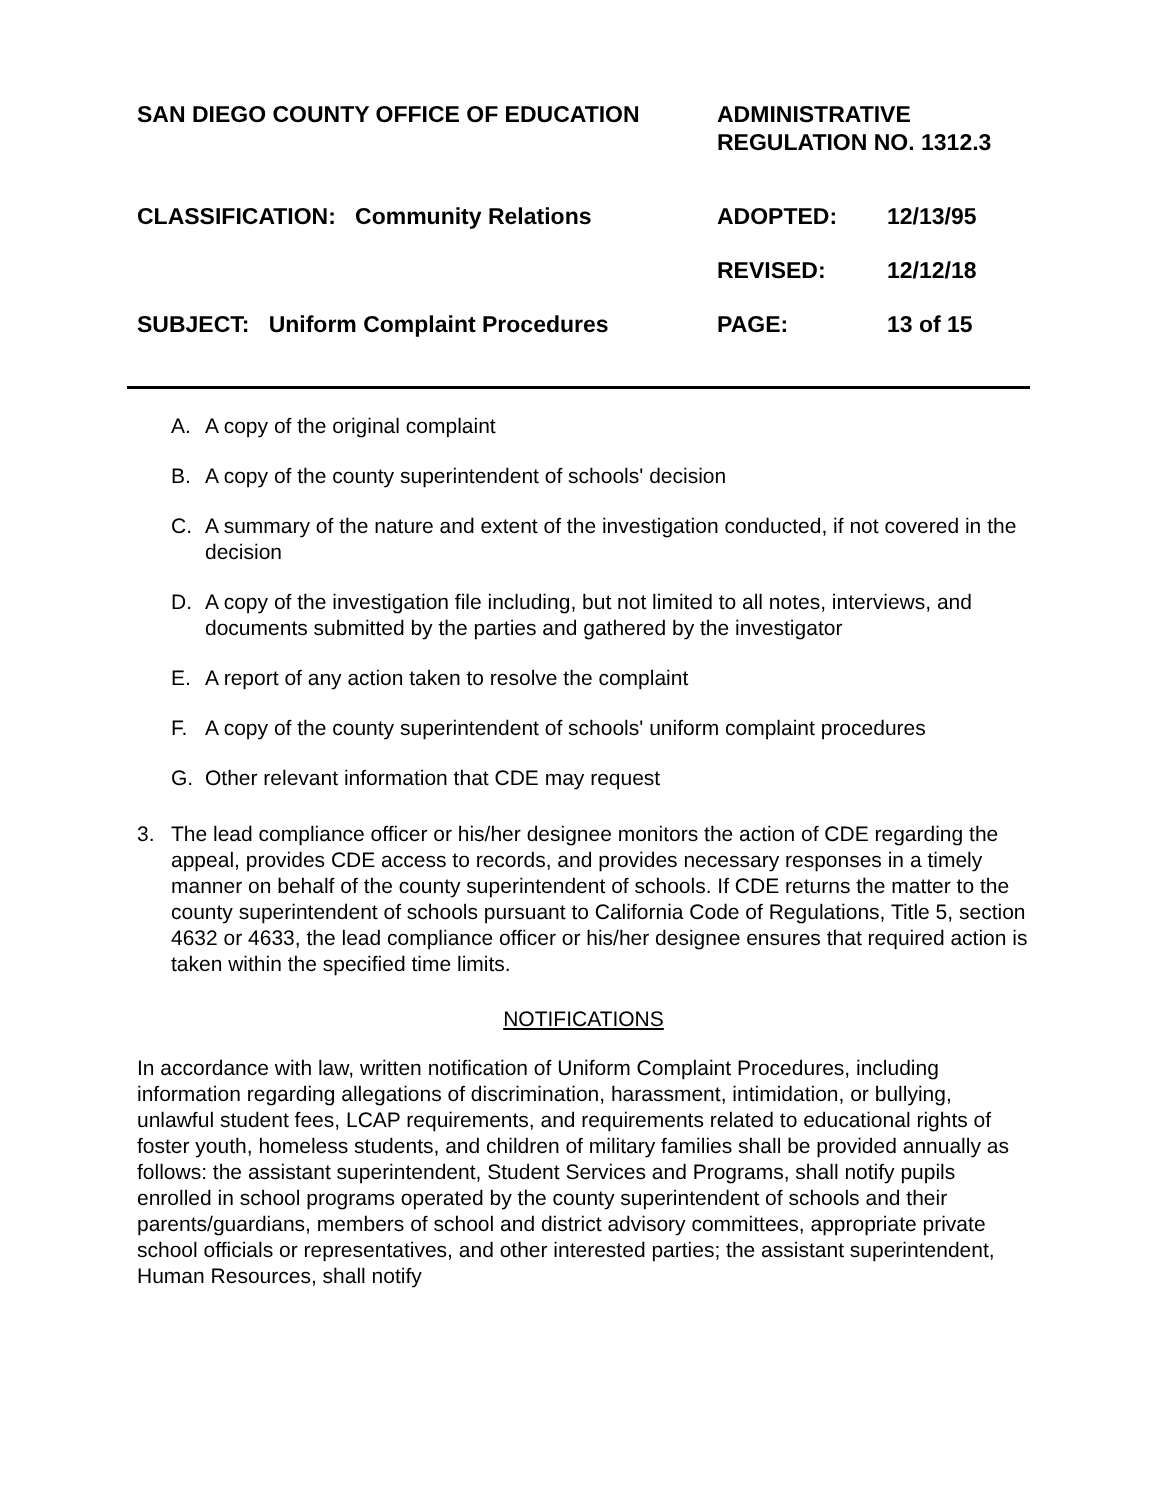SAN DIEGO COUNTY OFFICE OF EDUCATION ADMINISTRATIVE
REGULATION NO. 1312.3
CLASSIFICATION: Community Relations ADOPTED: 12/13/95
REVISED: 12/12/18
SUBJECT: Uniform Complaint Procedures PAGE: 13 of 15
A. A copy of the original complaint
B. A copy of the county superintendent of schools' decision
C. A summary of the nature and extent of the investigation conducted, if not covered in the decision
D. A copy of the investigation file including, but not limited to all notes, interviews, and documents submitted by the parties and gathered by the investigator
E. A report of any action taken to resolve the complaint
F. A copy of the county superintendent of schools' uniform complaint procedures
G. Other relevant information that CDE may request
3. The lead compliance officer or his/her designee monitors the action of CDE regarding the appeal, provides CDE access to records, and provides necessary responses in a timely manner on behalf of the county superintendent of schools. If CDE returns the matter to the county superintendent of schools pursuant to California Code of Regulations, Title 5, section 4632 or 4633, the lead compliance officer or his/her designee ensures that required action is taken within the specified time limits.
NOTIFICATIONS
In accordance with law, written notification of Uniform Complaint Procedures, including information regarding allegations of discrimination, harassment, intimidation, or bullying, unlawful student fees, LCAP requirements, and requirements related to educational rights of foster youth, homeless students, and children of military families shall be provided annually as follows: the assistant superintendent, Student Services and Programs, shall notify pupils enrolled in school programs operated by the county superintendent of schools and their parents/guardians, members of school and district advisory committees, appropriate private school officials or representatives, and other interested parties; the assistant superintendent, Human Resources, shall notify